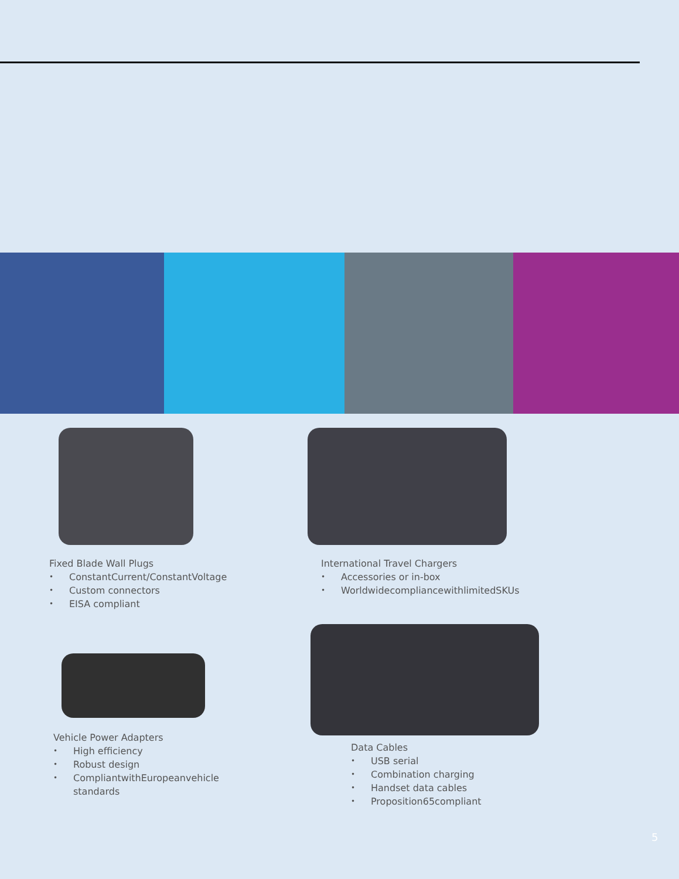Fixed Blade Wall Plugs
• ConstantCurrent/ConstantVoltage
• Custom connectors
• EISA compliant
International Travel Chargers
• Accessories or in-box
• WorldwidecompliancewithlimitedSKUs
Vehicle Power Adapters
• High efficiency
• Robust design
• CompliantwithEuropeanvehicle
standards
Data Cables
• USB serial
• Combination charging
• Handset data cables
• Proposition65compliant
5